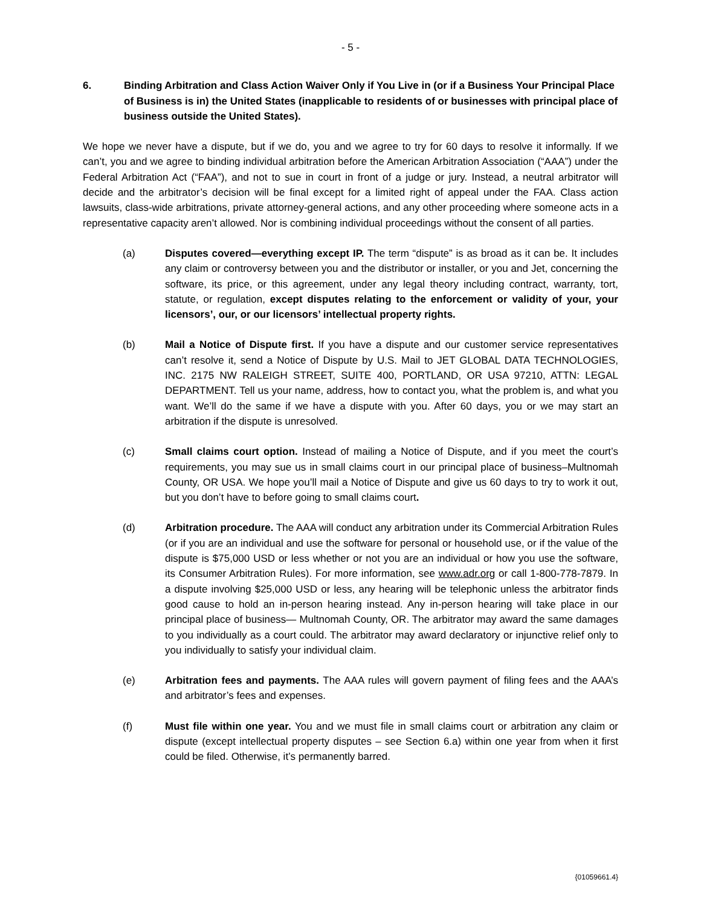- 5 -
6. Binding Arbitration and Class Action Waiver Only if You Live in (or if a Business Your Principal Place of Business is in) the United States (inapplicable to residents of or businesses with principal place of business outside the United States).
We hope we never have a dispute, but if we do, you and we agree to try for 60 days to resolve it informally. If we can’t, you and we agree to binding individual arbitration before the American Arbitration Association (“AAA”) under the Federal Arbitration Act (“FAA”), and not to sue in court in front of a judge or jury. Instead, a neutral arbitrator will decide and the arbitrator’s decision will be final except for a limited right of appeal under the FAA. Class action lawsuits, class-wide arbitrations, private attorney-general actions, and any other proceeding where someone acts in a representative capacity aren’t allowed. Nor is combining individual proceedings without the consent of all parties.
(a) Disputes covered—everything except IP. The term “dispute” is as broad as it can be. It includes any claim or controversy between you and the distributor or installer, or you and Jet, concerning the software, its price, or this agreement, under any legal theory including contract, warranty, tort, statute, or regulation, except disputes relating to the enforcement or validity of your, your licensors’, our, or our licensors’ intellectual property rights.
(b) Mail a Notice of Dispute first. If you have a dispute and our customer service representatives can’t resolve it, send a Notice of Dispute by U.S. Mail to JET GLOBAL DATA TECHNOLOGIES, INC. 2175 NW RALEIGH STREET, SUITE 400, PORTLAND, OR USA 97210, ATTN: LEGAL DEPARTMENT. Tell us your name, address, how to contact you, what the problem is, and what you want. We’ll do the same if we have a dispute with you. After 60 days, you or we may start an arbitration if the dispute is unresolved.
(c) Small claims court option. Instead of mailing a Notice of Dispute, and if you meet the court’s requirements, you may sue us in small claims court in our principal place of business–Multnomah County, OR USA. We hope you’ll mail a Notice of Dispute and give us 60 days to try to work it out, but you don’t have to before going to small claims court.
(d) Arbitration procedure. The AAA will conduct any arbitration under its Commercial Arbitration Rules (or if you are an individual and use the software for personal or household use, or if the value of the dispute is $75,000 USD or less whether or not you are an individual or how you use the software, its Consumer Arbitration Rules). For more information, see www.adr.org or call 1-800-778-7879. In a dispute involving $25,000 USD or less, any hearing will be telephonic unless the arbitrator finds good cause to hold an in-person hearing instead. Any in-person hearing will take place in our principal place of business— Multnomah County, OR. The arbitrator may award the same damages to you individually as a court could. The arbitrator may award declaratory or injunctive relief only to you individually to satisfy your individual claim.
(e) Arbitration fees and payments. The AAA rules will govern payment of filing fees and the AAA’s and arbitrator’s fees and expenses.
(f) Must file within one year. You and we must file in small claims court or arbitration any claim or dispute (except intellectual property disputes – see Section 6.a) within one year from when it first could be filed. Otherwise, it’s permanently barred.
{01059661.4}